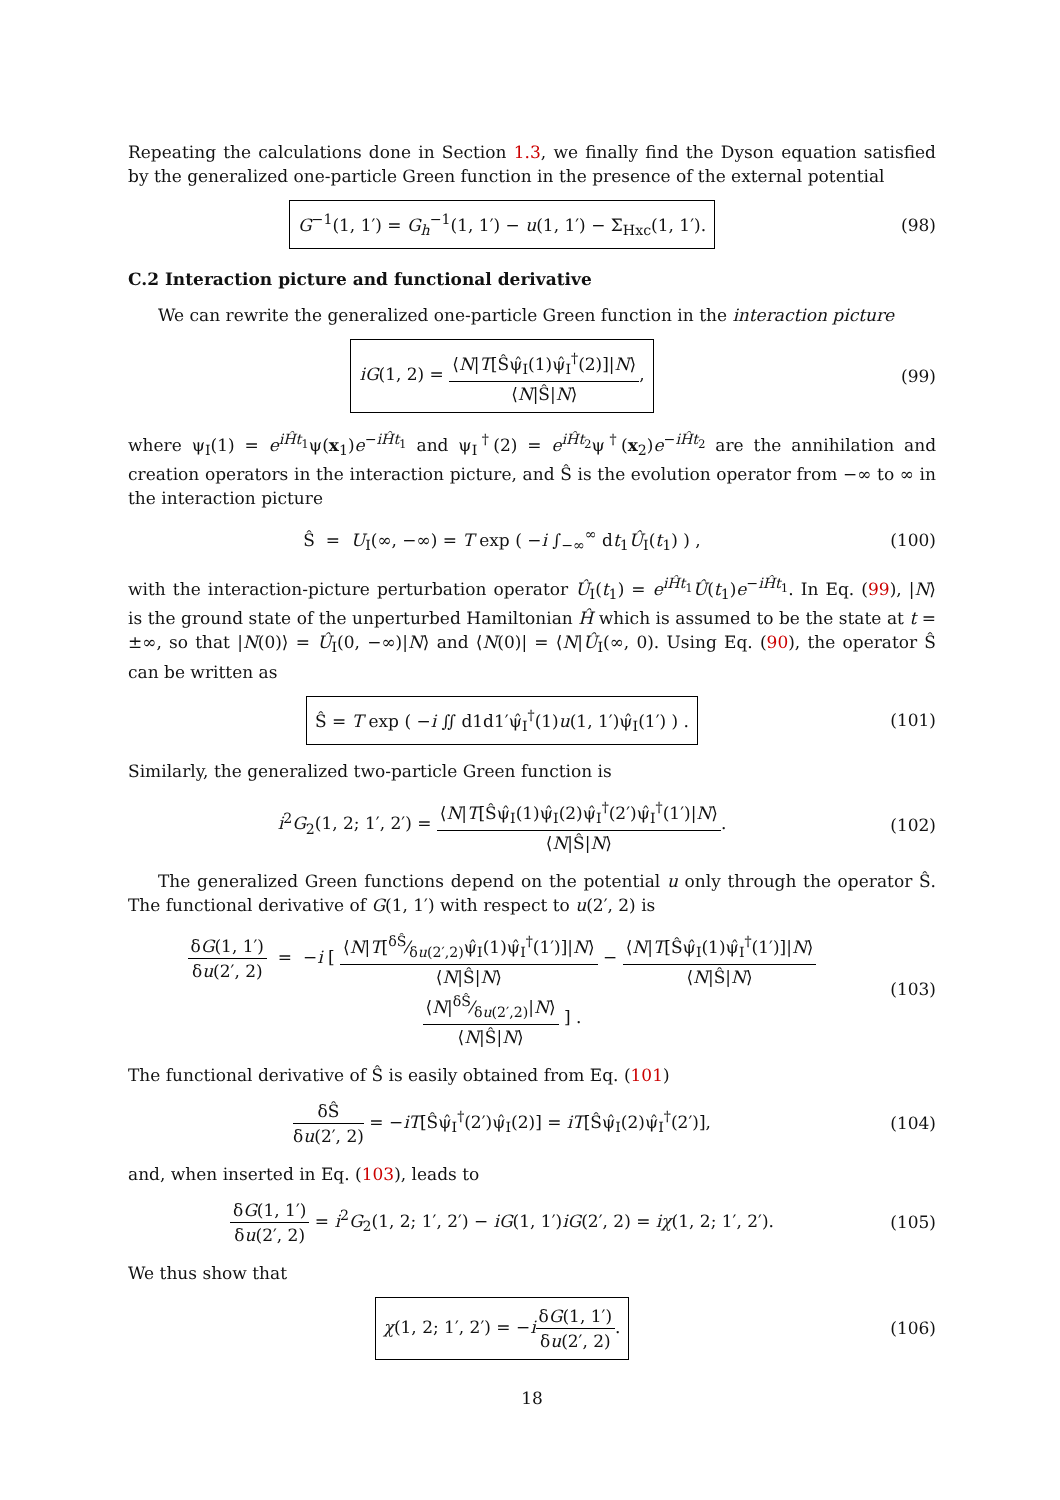Repeating the calculations done in Section 1.3, we finally find the Dyson equation satisfied by the generalized one-particle Green function in the presence of the external potential
G<sup>−1</sup>(1, 1′) = G<sub>h</sub><sup>−1</sup>(1, 1′) − u(1, 1′) − Σ<sub>Hxc</sub>(1, 1′).
(98)
C.2 Interaction picture and functional derivative
We can rewrite the generalized one-particle Green function in the interaction picture
iG(1, 2) = ⟨N|T[Ŝψ̂<sub>I</sub>(1)ψ̂<sub>I</sub><sup>†</sup>(2)]|N⟩ ⟨N|Ŝ|N⟩,
(99)
where ψ<sub>I</sub>(1) = e<sup>iĤt<sub>1</sub></sup>ψ(x<sub>1</sub>)e<sup>−iĤt<sub>1</sub></sup> and ψ<sub>I</sub><sup>†</sup>(2) = e<sup>iĤt<sub>2</sub></sup>ψ<sup>†</sup>(x<sub>2</sub>)e<sup>−iĤt<sub>2</sub></sup> are the annihilation and creation operators in the interaction picture, and Ŝ is the evolution operator from −∞ to ∞ in the interaction picture
Ŝ = U<sub>I</sub>(∞, −∞) = T exp ( −i ∫<sub>−∞</sub><sup>∞</sup> dt<sub>1</sub>Û<sub>I</sub>(t<sub>1</sub>) ) ,
(100)
with the interaction-picture perturbation operator Û<sub>I</sub>(t<sub>1</sub>) = e<sup>iĤt<sub>1</sub></sup>Û(t<sub>1</sub>)e<sup>−iĤt<sub>1</sub></sup>. In Eq. (99), |N⟩ is the ground state of the unperturbed Hamiltonian Ĥ which is assumed to be the state at t = ±∞, so that |N(0)⟩ = Û<sub>I</sub>(0, −∞)|N⟩ and ⟨N(0)| = ⟨N|Û<sub>I</sub>(∞, 0). Using Eq. (90), the operator Ŝ can be written as
Ŝ = T exp ( −i ∬ d1d1′ψ̂<sub>I</sub><sup>†</sup>(1)u(1, 1′)ψ̂<sub>I</sub>(1′) ) .
(101)
Similarly, the generalized two-particle Green function is
i<sup>2</sup>G<sub>2</sub>(1, 2; 1′, 2′) = ⟨N|T[Ŝψ̂<sub>I</sub>(1)ψ̂<sub>I</sub>(2)ψ̂<sub>I</sub><sup>†</sup>(2′)ψ̂<sub>I</sub><sup>†</sup>(1′)|N⟩ ⟨N|Ŝ|N⟩.
(102)
The generalized Green functions depend on the potential u only through the operator Ŝ. The functional derivative of G(1, 1′) with respect to u(2′, 2) is
δG(1, 1′) δu(2′, 2) = −i [ ⟨N|T[δŜ⁄δu(2′,2)ψ̂<sub>I</sub>(1)ψ̂<sub>I</sub><sup>†</sup>(1′)]|N⟩ ⟨N|Ŝ|N⟩ − ⟨N|T[Ŝψ̂<sub>I</sub>(1)ψ̂<sub>I</sub><sup>†</sup>(1′)]|N⟩ ⟨N|Ŝ|N⟩ ⟨N|δŜ⁄δu(2′,2)|N⟩ ⟨N|Ŝ|N⟩ ] .
(103)
The functional derivative of Ŝ is easily obtained from Eq. (101)
δŜ δu(2′, 2) = −iT[Ŝψ̂<sub>I</sub><sup>†</sup>(2′)ψ̂<sub>I</sub>(2)] = iT[Ŝψ̂<sub>I</sub>(2)ψ̂<sub>I</sub><sup>†</sup>(2′)],
(104)
and, when inserted in Eq. (103), leads to
δG(1, 1′) δu(2′, 2) = i<sup>2</sup>G<sub>2</sub>(1, 2; 1′, 2′) − iG(1, 1′)iG(2′, 2) = iχ(1, 2; 1′, 2′).
(105)
We thus show that
χ(1, 2; 1′, 2′) = −iδG(1, 1′) δu(2′, 2).
(106)
18